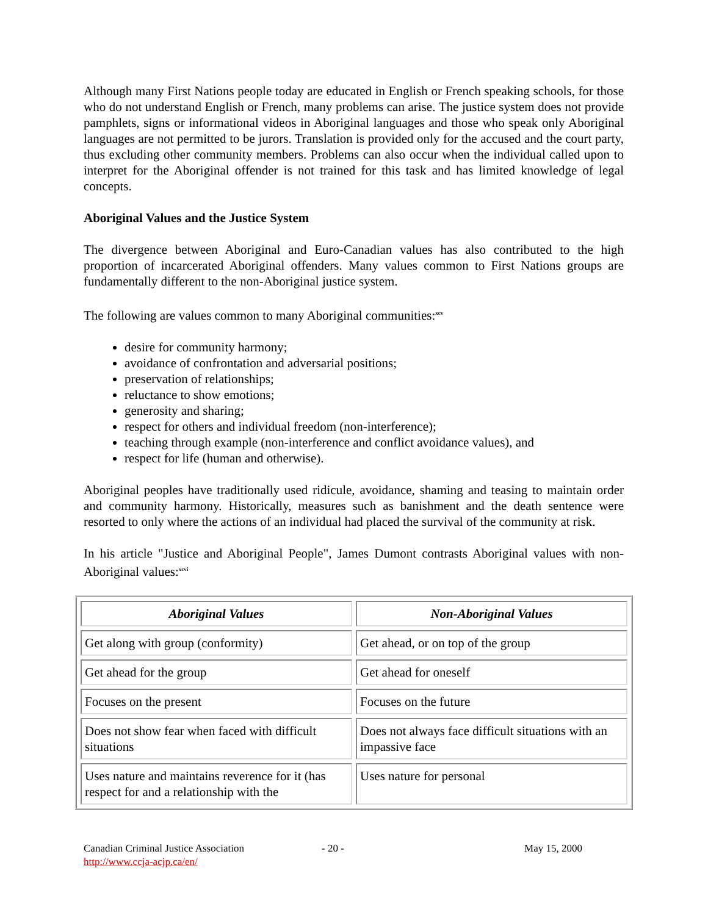Although many First Nations people today are educated in English or French speaking schools, for those who do not understand English or French, many problems can arise. The justice system does not provide pamphlets, signs or informational videos in Aboriginal languages and those who speak only Aboriginal languages are not permitted to be jurors. Translation is provided only for the accused and the court party, thus excluding other community members. Problems can also occur when the individual called upon to interpret for the Aboriginal offender is not trained for this task and has limited knowledge of legal concepts.
Aboriginal Values and the Justice System
The divergence between Aboriginal and Euro-Canadian values has also contributed to the high proportion of incarcerated Aboriginal offenders. Many values common to First Nations groups are fundamentally different to the non-Aboriginal justice system.
The following are values common to many Aboriginal communities:<sup>xcv</sup>
desire for community harmony;
avoidance of confrontation and adversarial positions;
preservation of relationships;
reluctance to show emotions;
generosity and sharing;
respect for others and individual freedom (non-interference);
teaching through example (non-interference and conflict avoidance values), and
respect for life (human and otherwise).
Aboriginal peoples have traditionally used ridicule, avoidance, shaming and teasing to maintain order and community harmony. Historically, measures such as banishment and the death sentence were resorted to only where the actions of an individual had placed the survival of the community at risk.
In his article "Justice and Aboriginal People", James Dumont contrasts Aboriginal values with non-Aboriginal values:<sup>xcvi</sup>
| Aboriginal Values | Non-Aboriginal Values |
| --- | --- |
| Get along with group (conformity) | Get ahead, or on top of the group |
| Get ahead for the group | Get ahead for oneself |
| Focuses on the present | Focuses on the future |
| Does not show fear when faced with difficult situations | Does not always face difficult situations with an impassive face |
| Uses nature and maintains reverence for it (has respect for and a relationship with the | Uses nature for personal |
Canadian Criminal Justice Association
http://www.ccja-acjp.ca/en/
- 20 - May 15, 2000